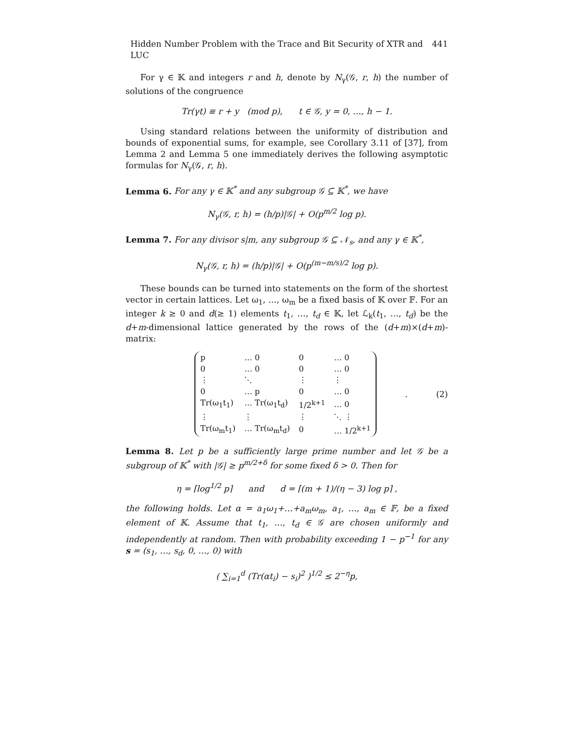Hidden Number Problem with the Trace and Bit Security of XTR and LUC 441
For γ ∈ 𝕂 and integers r and h, denote by N<sub>γ</sub>(𝒢, r, h) the number of solutions of the congruence
Tr(γt) ≡ r + y (mod p), t ∈ 𝒢, y = 0, …, h − 1.
Using standard relations between the uniformity of distribution and bounds of exponential sums, for example, see Corollary 3.11 of [37], from Lemma 2 and Lemma 5 one immediately derives the following asymptotic formulas for N<sub>γ</sub>(𝒢, r, h).
Lemma 6. For any γ ∈ 𝕂<sup>*</sup> and any subgroup 𝒢 ⊆ 𝕂<sup>*</sup>, we have
N<sub>γ</sub>(𝒢, r, h) = (h/p)|𝒢| + O(p<sup>m/2</sup> log p).
Lemma 7. For any divisor s|m, any subgroup 𝒢 ⊆ 𝒩<sub>s</sub>, and any γ ∈ 𝕂<sup>*</sup>,
N<sub>γ</sub>(𝒢, r, h) = (h/p)|𝒢| + O(p<sup>(m−m/s)/2</sup> log p).
These bounds can be turned into statements on the form of the shortest vector in certain lattices. Let ω<sub>1</sub>, …, ω<sub>m</sub> be a fixed basis of 𝕂 over 𝔽. For an integer k ≥ 0 and d(≥ 1) elements t<sub>1</sub>, …, t<sub>d</sub> ∈ 𝕂, let ℒ<sub>k</sub>(t<sub>1</sub>, …, t<sub>d</sub>) be the d+m-dimensional lattice generated by the rows of the (d+m)×(d+m)-matrix:
| p | … 0 | 0 | … 0 |
| 0 | … 0 | 0 | … 0 |
| ⋮ | ⋱ | ⋮ | ⋮ |
| 0 | … p | 0 | … 0 |
| Tr(ω<sub>1</sub>t<sub>1</sub>) | … Tr(ω<sub>1</sub>t<sub>d</sub>) | 1/2<sup>k+1</sup> | … 0 |
| ⋮ | ⋮ | ⋮ | ⋱ ⋮ |
| Tr(ω<sub>m</sub>t<sub>1</sub>) | … Tr(ω<sub>m</sub>t<sub>d</sub>) | 0 | … 1/2<sup>k+1</sup> |
. (2)
Lemma 8. Let p be a sufficiently large prime number and let 𝒢 be a subgroup of 𝕂<sup>*</sup> with |𝒢| ≥ p<sup>m/2+δ</sup> for some fixed δ > 0. Then for
η = ⌈log<sup>1/2</sup> p⌉ and d = ⌈(m + 1)/(η − 3) log p⌉ ,
the following holds. Let α = a<sub>1</sub>ω<sub>1</sub>+…+a<sub>m</sub>ω<sub>m</sub>, a<sub>1</sub>, …, a<sub>m</sub> ∈ 𝔽, be a fixed element of 𝕂. Assume that t<sub>1</sub>, …, t<sub>d</sub> ∈ 𝒢 are chosen uniformly and independently at random. Then with probability exceeding 1 − p<sup>−1</sup> for any s = (s<sub>1</sub>, …, s<sub>d</sub>, 0, …, 0) with
( ∑<sub>i=1</sub><sup>d</sup> (Tr(αt<sub>i</sub>) − s<sub>i</sub>)<sup>2</sup> )<sup>1/2</sup> ≤ 2<sup>−η</sup>p,